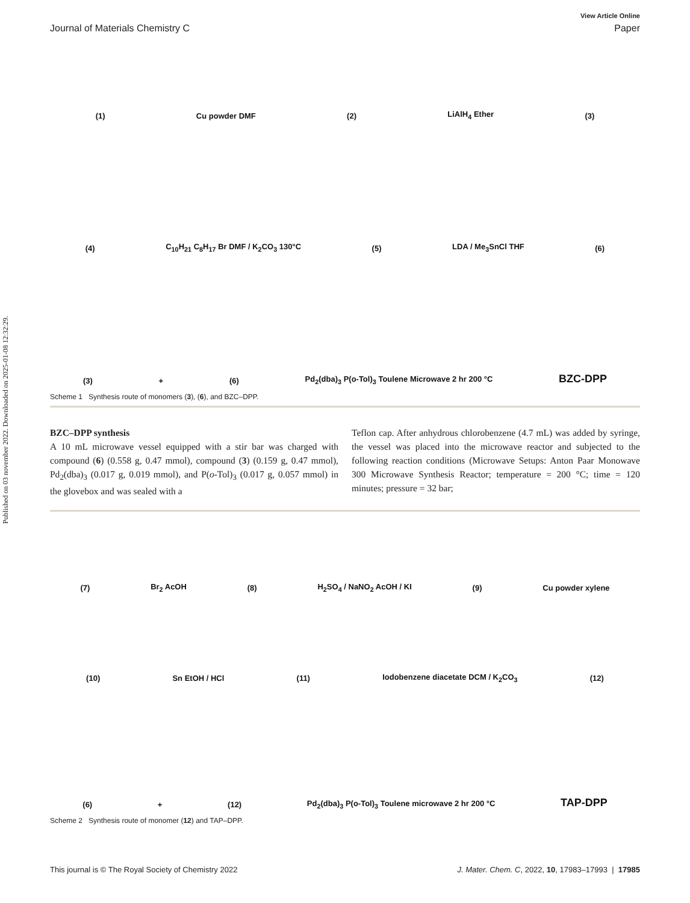Published on 03 november 2022. Downloaded on 2025-01-08 12:32:29.
View Article Online
Journal of Materials Chemistry C Paper
(1) Cu powder DMF (2) LiAlH<sub>4</sub> Ether (3)
(4) C<sub>10</sub>H<sub>21</sub> C<sub>8</sub>H<sub>17</sub> Br DMF / K<sub>2</sub>CO<sub>3</sub> 130°C (5) LDA / Me<sub>3</sub>SnCl THF (6)
(3) + (6) Pd<sub>2</sub>(dba)<sub>3</sub> P(o-Tol)<sub>3</sub> Toulene Microwave 2 hr 200 °C BZC-DPP
Scheme 1 Synthesis route of monomers (3), (6), and BZC–DPP.
BZC–DPP synthesis
A 10 mL microwave vessel equipped with a stir bar was charged with compound (6) (0.558 g, 0.47 mmol), compound (3) (0.159 g, 0.47 mmol), Pd<sub>2</sub>(dba)<sub>3</sub> (0.017 g, 0.019 mmol), and P(o-Tol)<sub>3</sub> (0.017 g, 0.057 mmol) in the glovebox and was sealed with a
Teflon cap. After anhydrous chlorobenzene (4.7 mL) was added by syringe, the vessel was placed into the microwave reactor and subjected to the following reaction conditions (Microwave Setups: Anton Paar Monowave 300 Microwave Synthesis Reactor; temperature = 200 °C; time = 120 minutes; pressure = 32 bar;
(7) Br<sub>2</sub> AcOH (8) H<sub>2</sub>SO<sub>4</sub> / NaNO<sub>2</sub> AcOH / KI (9) Cu powder xylene
(10) Sn EtOH / HCl (11) Iodobenzene diacetate DCM / K<sub>2</sub>CO<sub>3</sub> (12)
(6) + (12) Pd<sub>2</sub>(dba)<sub>3</sub> P(o-Tol)<sub>3</sub> Toulene microwave 2 hr 200 °C TAP-DPP
Scheme 2 Synthesis route of monomer (12) and TAP–DPP.
This journal is © The Royal Society of Chemistry 2022 J. Mater. Chem. C, 2022, 10, 17983–17993 | 17985